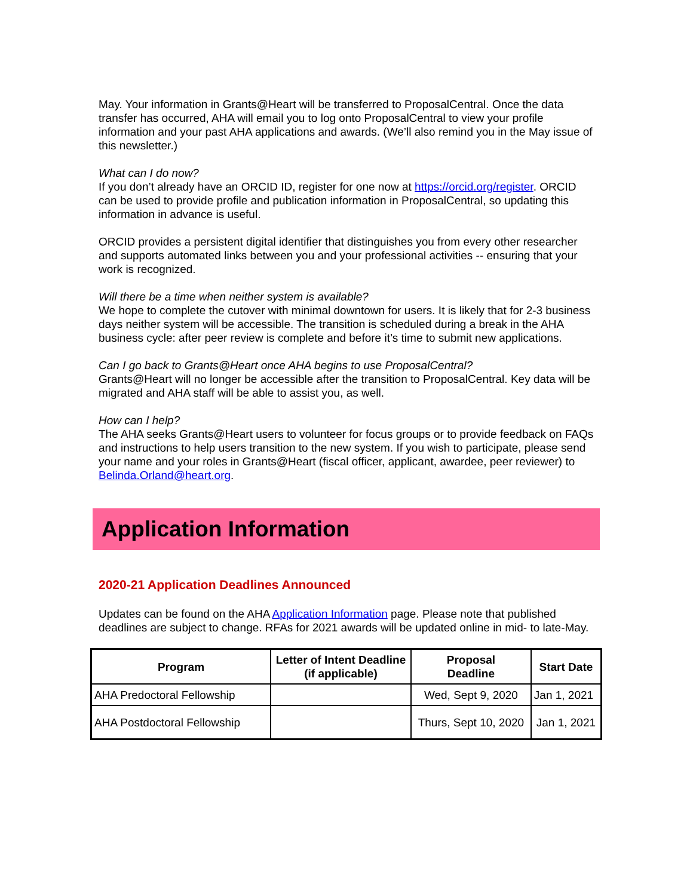May. Your information in Grants@Heart will be transferred to ProposalCentral. Once the data transfer has occurred, AHA will email you to log onto ProposalCentral to view your profile information and your past AHA applications and awards. (We’ll also remind you in the May issue of this newsletter.)
What can I do now?
If you don’t already have an ORCID ID, register for one now at https://orcid.org/register. ORCID can be used to provide profile and publication information in ProposalCentral, so updating this information in advance is useful.
ORCID provides a persistent digital identifier that distinguishes you from every other researcher and supports automated links between you and your professional activities -- ensuring that your work is recognized.
Will there be a time when neither system is available?
We hope to complete the cutover with minimal downtown for users. It is likely that for 2-3 business days neither system will be accessible. The transition is scheduled during a break in the AHA business cycle: after peer review is complete and before it’s time to submit new applications.
Can I go back to Grants@Heart once AHA begins to use ProposalCentral?
Grants@Heart will no longer be accessible after the transition to ProposalCentral. Key data will be migrated and AHA staff will be able to assist you, as well.
How can I help?
The AHA seeks Grants@Heart users to volunteer for focus groups or to provide feedback on FAQs and instructions to help users transition to the new system. If you wish to participate, please send your name and your roles in Grants@Heart (fiscal officer, applicant, awardee, peer reviewer) to Belinda.Orland@heart.org.
Application Information
2020-21 Application Deadlines Announced
Updates can be found on the AHA Application Information page. Please note that published deadlines are subject to change. RFAs for 2021 awards will be updated online in mid- to late-May.
| Program | Letter of Intent Deadline (if applicable) | Proposal Deadline | Start Date |
| --- | --- | --- | --- |
| AHA Predoctoral Fellowship | | Wed, Sept 9, 2020 | Jan 1, 2021 |
| AHA Postdoctoral Fellowship | | Thurs, Sept 10, 2020 | Jan 1, 2021 |